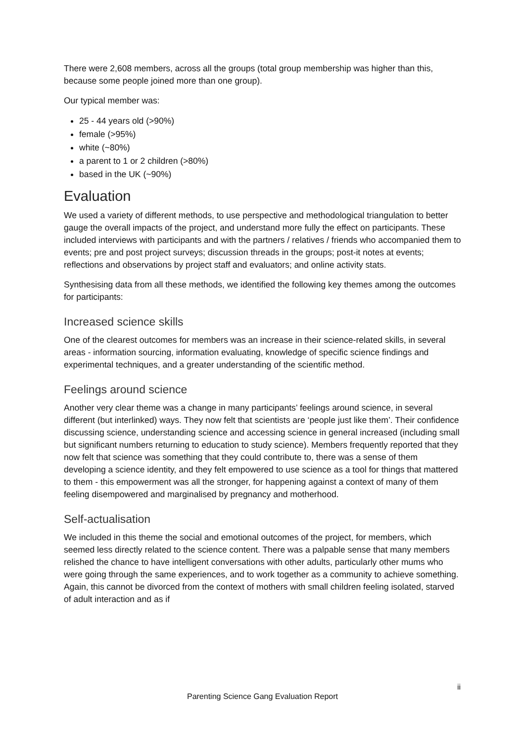There were 2,608 members, across all the groups (total group membership was higher than this, because some people joined more than one group).
Our typical member was:
25 - 44 years old (>90%)
female (>95%)
white (~80%)
a parent to 1 or 2 children (>80%)
based in the UK (~90%)
Evaluation
We used a variety of different methods, to use perspective and methodological triangulation to better gauge the overall impacts of the project, and understand more fully the effect on participants. These included interviews with participants and with the partners / relatives / friends who accompanied them to events; pre and post project surveys; discussion threads in the groups; post-it notes at events; reflections and observations by project staff and evaluators; and online activity stats.
Synthesising data from all these methods, we identified the following key themes among the outcomes for participants:
Increased science skills
One of the clearest outcomes for members was an increase in their science-related skills, in several areas - information sourcing, information evaluating, knowledge of specific science findings and experimental techniques, and a greater understanding of the scientific method.
Feelings around science
Another very clear theme was a change in many participants’ feelings around science, in several different (but interlinked) ways. They now felt that scientists are ‘people just like them’. Their confidence discussing science, understanding science and accessing science in general increased (including small but significant numbers returning to education to study science). Members frequently reported that they now felt that science was something that they could contribute to, there was a sense of them developing a science identity, and they felt empowered to use science as a tool for things that mattered to them - this empowerment was all the stronger, for happening against a context of many of them feeling disempowered and marginalised by pregnancy and motherhood.
Self-actualisation
We included in this theme the social and emotional outcomes of the project, for members, which seemed less directly related to the science content. There was a palpable sense that many members relished the chance to have intelligent conversations with other adults, particularly other mums who were going through the same experiences, and to work together as a community to achieve something. Again, this cannot be divorced from the context of mothers with small children feeling isolated, starved of adult interaction and as if
ii
Parenting Science Gang Evaluation Report